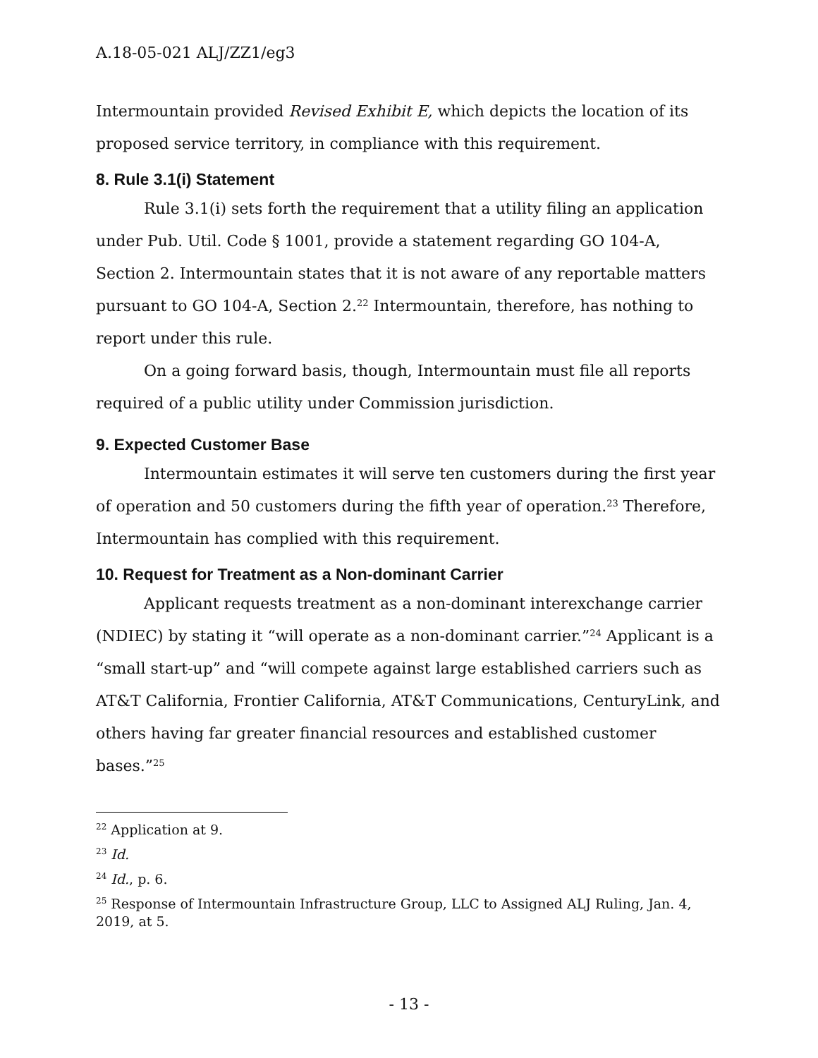A.18-05-021 ALJ/ZZ1/eg3
Intermountain provided Revised Exhibit E, which depicts the location of its proposed service territory, in compliance with this requirement.
8. Rule 3.1(i) Statement
Rule 3.1(i) sets forth the requirement that a utility filing an application under Pub. Util. Code § 1001, provide a statement regarding GO 104-A, Section 2. Intermountain states that it is not aware of any reportable matters pursuant to GO 104-A, Section 2.<sup>22</sup> Intermountain, therefore, has nothing to report under this rule.
On a going forward basis, though, Intermountain must file all reports required of a public utility under Commission jurisdiction.
9. Expected Customer Base
Intermountain estimates it will serve ten customers during the first year of operation and 50 customers during the fifth year of operation.<sup>23</sup> Therefore, Intermountain has complied with this requirement.
10. Request for Treatment as a Non-dominant Carrier
Applicant requests treatment as a non-dominant interexchange carrier (NDIEC) by stating it “will operate as a non-dominant carrier.”<sup>24</sup> Applicant is a “small start-up” and “will compete against large established carriers such as AT&T California, Frontier California, AT&T Communications, CenturyLink, and others having far greater financial resources and established customer bases.”<sup>25</sup>
<sup>22</sup> Application at 9.
<sup>23</sup> Id.
<sup>24</sup> Id., p. 6.
<sup>25</sup> Response of Intermountain Infrastructure Group, LLC to Assigned ALJ Ruling, Jan. 4, 2019, at 5.
- 13 -